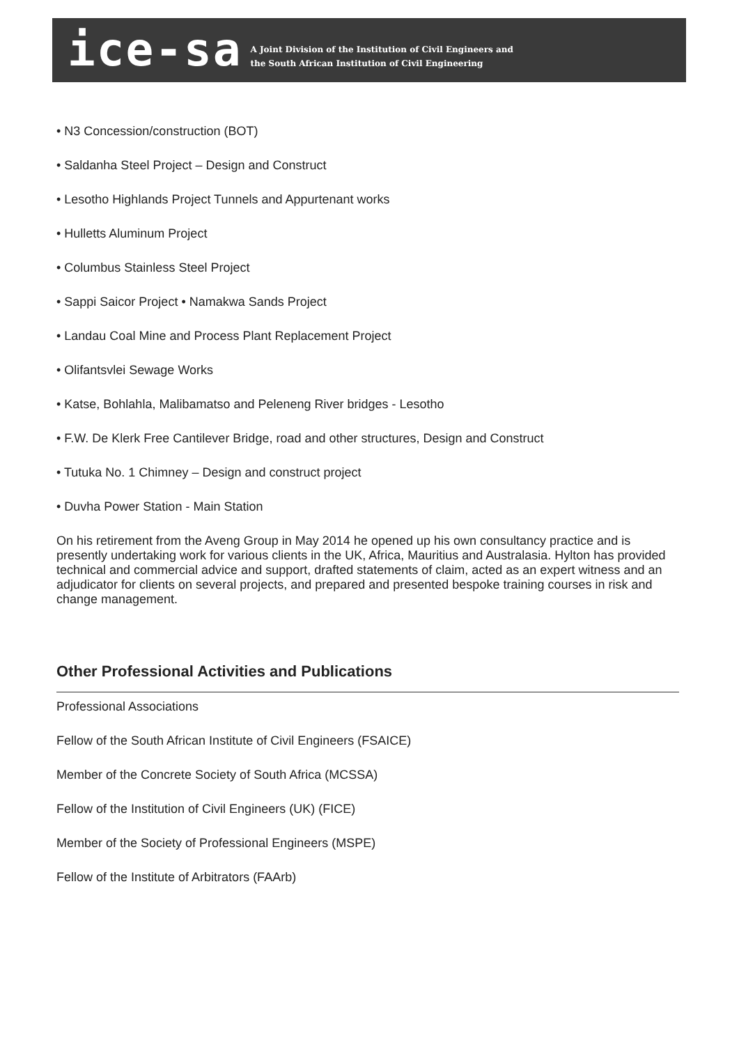ice-sa
A Joint Division of the Institution of Civil Engineers and
the South African Institution of Civil Engineering
• N3 Concession/construction (BOT)
• Saldanha Steel Project – Design and Construct
• Lesotho Highlands Project Tunnels and Appurtenant works
• Hulletts Aluminum Project
• Columbus Stainless Steel Project
• Sappi Saicor Project • Namakwa Sands Project
• Landau Coal Mine and Process Plant Replacement Project
• Olifantsvlei Sewage Works
• Katse, Bohlahla, Malibamatso and Peleneng River bridges - Lesotho
• F.W. De Klerk Free Cantilever Bridge, road and other structures, Design and Construct
• Tutuka No. 1 Chimney – Design and construct project
• Duvha Power Station - Main Station
On his retirement from the Aveng Group in May 2014 he opened up his own consultancy practice and is presently undertaking work for various clients in the UK, Africa, Mauritius and Australasia. Hylton has provided technical and commercial advice and support, drafted statements of claim, acted as an expert witness and an adjudicator for clients on several projects, and prepared and presented bespoke training courses in risk and change management.
Other Professional Activities and Publications
Professional Associations
Fellow of the South African Institute of Civil Engineers (FSAICE)
Member of the Concrete Society of South Africa (MCSSA)
Fellow of the Institution of Civil Engineers (UK) (FICE)
Member of the Society of Professional Engineers (MSPE)
Fellow of the Institute of Arbitrators (FAArb)